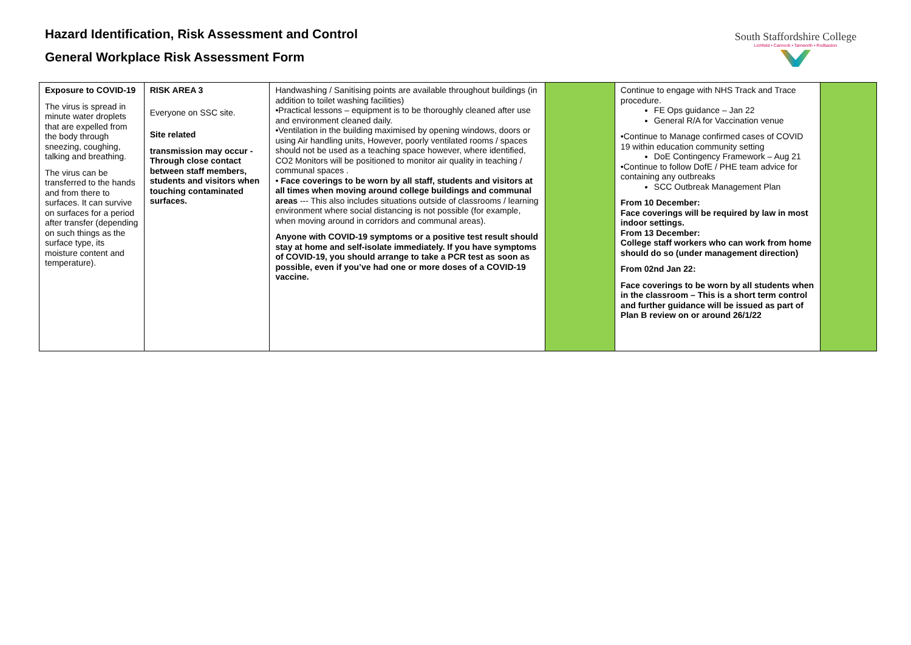Hazard Identification, Risk Assessment and Control
General Workplace Risk Assessment Form
South Staffordshire College
Lichfield • Cannock • Tamworth • Rodbaston
| Exposure to COVID-19 The virus is spread in minute water droplets that are expelled from the body through sneezing, coughing, talking and breathing. The virus can be transferred to the hands and from there to surfaces. It can survive on surfaces for a period after transfer (depending on such things as the surface type, its moisture content and temperature). | RISK AREA 3 Everyone on SSC site. Site related transmission may occur - Through close contact between staff members, students and visitors when touching contaminated surfaces. | Handwashing / Sanitising points are available throughout buildings (in addition to toilet washing facilities) •Practical lessons – equipment is to be thoroughly cleaned after use and environment cleaned daily. •Ventilation in the building maximised by opening windows, doors or using Air handling units, However, poorly ventilated rooms / spaces should not be used as a teaching space however, where identified, CO2 Monitors will be positioned to monitor air quality in teaching / communal spaces . • Face coverings to be worn by all staff, students and visitors at all times when moving around college buildings and communal areas --- This also includes situations outside of classrooms / learning environment where social distancing is not possible (for example, when moving around in corridors and communal areas). Anyone with COVID-19 symptoms or a positive test result should stay at home and self-isolate immediately. If you have symptoms of COVID-19, you should arrange to take a PCR test as soon as possible, even if you’ve had one or more doses of a COVID-19 vaccine. | | Continue to engage with NHS Track and Trace procedure. FE Ops guidance – Jan 22 General R/A for Vaccination venue •Continue to Manage confirmed cases of COVID 19 within education community setting DoE Contingency Framework – Aug 21 •Continue to follow DofE / PHE team advice for containing any outbreaks SCC Outbreak Management Plan From 10 December: Face coverings will be required by law in most indoor settings. From 13 December: College staff workers who can work from home should do so (under management direction) From 02nd Jan 22: Face coverings to be worn by all students when in the classroom – This is a short term control and further guidance will be issued as part of Plan B review on or around 26/1/22 | |